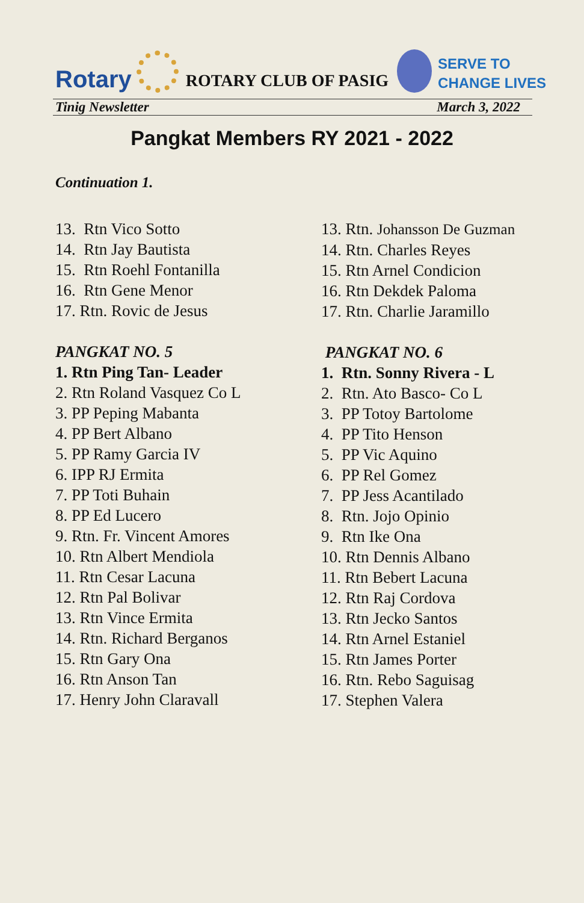Rotary
ROTARY CLUB OF PASIG
SERVE TO
CHANGE LIVES
Tinig Newsletter March 3, 2022
Pangkat Members RY 2021 - 2022
Continuation 1.
13. Rtn Vico Sotto
14. Rtn Jay Bautista
15. Rtn Roehl Fontanilla
16. Rtn Gene Menor
17. Rtn. Rovic de Jesus
PANGKAT NO. 5
1. Rtn Ping Tan- Leader
2. Rtn Roland Vasquez Co L
3. PP Peping Mabanta
4. PP Bert Albano
5. PP Ramy Garcia IV
6. IPP RJ Ermita
7. PP Toti Buhain
8. PP Ed Lucero
9. Rtn. Fr. Vincent Amores
10. Rtn Albert Mendiola
11. Rtn Cesar Lacuna
12. Rtn Pal Bolivar
13. Rtn Vince Ermita
14. Rtn. Richard Berganos
15. Rtn Gary Ona
16. Rtn Anson Tan
17. Henry John Claravall
13. Rtn. Johansson De Guzman
14. Rtn. Charles Reyes
15. Rtn Arnel Condicion
16. Rtn Dekdek Paloma
17. Rtn. Charlie Jaramillo
PANGKAT NO. 6
1. Rtn. Sonny Rivera - L
2. Rtn. Ato Basco- Co L
3. PP Totoy Bartolome
4. PP Tito Henson
5. PP Vic Aquino
6. PP Rel Gomez
7. PP Jess Acantilado
8. Rtn. Jojo Opinio
9. Rtn Ike Ona
10. Rtn Dennis Albano
11. Rtn Bebert Lacuna
12. Rtn Raj Cordova
13. Rtn Jecko Santos
14. Rtn Arnel Estaniel
15. Rtn James Porter
16. Rtn. Rebo Saguisag
17. Stephen Valera